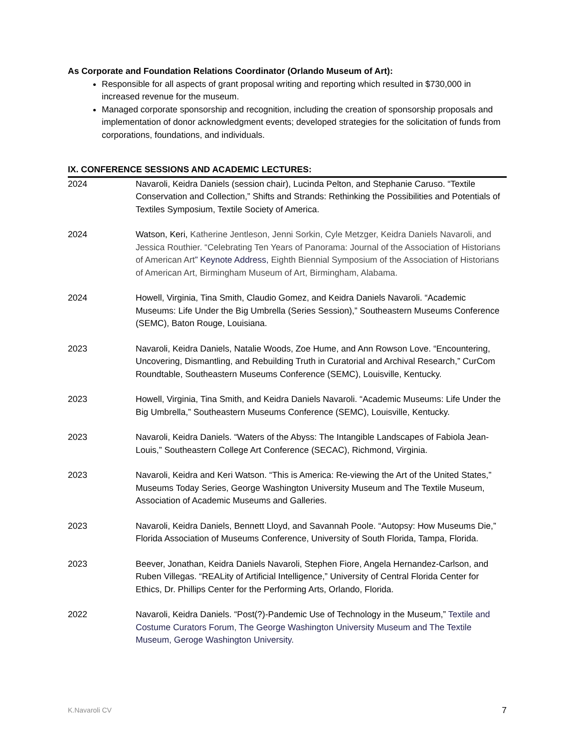As Corporate and Foundation Relations Coordinator (Orlando Museum of Art):
Responsible for all aspects of grant proposal writing and reporting which resulted in $730,000 in increased revenue for the museum.
Managed corporate sponsorship and recognition, including the creation of sponsorship proposals and implementation of donor acknowledgment events; developed strategies for the solicitation of funds from corporations, foundations, and individuals.
IX. CONFERENCE SESSIONS AND ACADEMIC LECTURES:
2024 Navaroli, Keidra Daniels (session chair), Lucinda Pelton, and Stephanie Caruso. “Textile Conservation and Collection,” Shifts and Strands: Rethinking the Possibilities and Potentials of Textiles Symposium, Textile Society of America.
2024 Watson, Keri, Katherine Jentleson, Jenni Sorkin, Cyle Metzger, Keidra Daniels Navaroli, and Jessica Routhier. “Celebrating Ten Years of Panorama: Journal of the Association of Historians of American Art” Keynote Address, Eighth Biennial Symposium of the Association of Historians of American Art, Birmingham Museum of Art, Birmingham, Alabama.
2024 Howell, Virginia, Tina Smith, Claudio Gomez, and Keidra Daniels Navaroli. “Academic Museums: Life Under the Big Umbrella (Series Session),” Southeastern Museums Conference (SEMC), Baton Rouge, Louisiana.
2023 Navaroli, Keidra Daniels, Natalie Woods, Zoe Hume, and Ann Rowson Love. “Encountering, Uncovering, Dismantling, and Rebuilding Truth in Curatorial and Archival Research,” CurCom Roundtable, Southeastern Museums Conference (SEMC), Louisville, Kentucky.
2023 Howell, Virginia, Tina Smith, and Keidra Daniels Navaroli. “Academic Museums: Life Under the Big Umbrella,” Southeastern Museums Conference (SEMC), Louisville, Kentucky.
2023 Navaroli, Keidra Daniels. “Waters of the Abyss: The Intangible Landscapes of Fabiola Jean-Louis,” Southeastern College Art Conference (SECAC), Richmond, Virginia.
2023 Navaroli, Keidra and Keri Watson. “This is America: Re-viewing the Art of the United States,” Museums Today Series, George Washington University Museum and The Textile Museum, Association of Academic Museums and Galleries.
2023 Navaroli, Keidra Daniels, Bennett Lloyd, and Savannah Poole. “Autopsy: How Museums Die,” Florida Association of Museums Conference, University of South Florida, Tampa, Florida.
2023 Beever, Jonathan, Keidra Daniels Navaroli, Stephen Fiore, Angela Hernandez-Carlson, and Ruben Villegas. “REALity of Artificial Intelligence,” University of Central Florida Center for Ethics, Dr. Phillips Center for the Performing Arts, Orlando, Florida.
2022 Navaroli, Keidra Daniels. “Post(?)-Pandemic Use of Technology in the Museum,” Textile and Costume Curators Forum, The George Washington University Museum and The Textile Museum, Geroge Washington University.
K.Navaroli CV 7